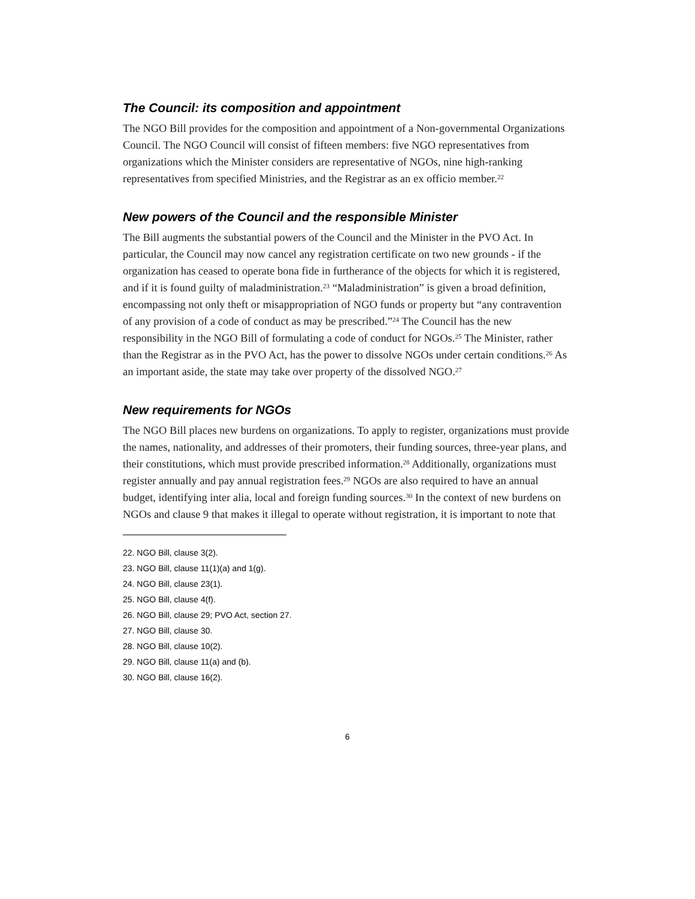The Council: its composition and appointment
The NGO Bill provides for the composition and appointment of a Non-governmental Organizations Council. The NGO Council will consist of fifteen members: five NGO representatives from organizations which the Minister considers are representative of NGOs, nine high-ranking representatives from specified Ministries, and the Registrar as an ex officio member.<sup>22</sup>
New powers of the Council and the responsible Minister
The Bill augments the substantial powers of the Council and the Minister in the PVO Act. In particular, the Council may now cancel any registration certificate on two new grounds - if the organization has ceased to operate bona fide in furtherance of the objects for which it is registered, and if it is found guilty of maladministration.<sup>23</sup> “Maladministration” is given a broad definition, encompassing not only theft or misappropriation of NGO funds or property but “any contravention of any provision of a code of conduct as may be prescribed.”<sup>24</sup> The Council has the new responsibility in the NGO Bill of formulating a code of conduct for NGOs.<sup>25</sup> The Minister, rather than the Registrar as in the PVO Act, has the power to dissolve NGOs under certain conditions.<sup>26</sup> As an important aside, the state may take over property of the dissolved NGO.<sup>27</sup>
New requirements for NGOs
The NGO Bill places new burdens on organizations. To apply to register, organizations must provide the names, nationality, and addresses of their promoters, their funding sources, three-year plans, and their constitutions, which must provide prescribed information.<sup>28</sup> Additionally, organizations must register annually and pay annual registration fees.<sup>29</sup> NGOs are also required to have an annual budget, identifying inter alia, local and foreign funding sources.<sup>30</sup> In the context of new burdens on NGOs and clause 9 that makes it illegal to operate without registration, it is important to note that
22. NGO Bill, clause 3(2).
23. NGO Bill, clause 11(1)(a) and 1(g).
24. NGO Bill, clause 23(1).
25. NGO Bill, clause 4(f).
26. NGO Bill, clause 29; PVO Act, section 27.
27. NGO Bill, clause 30.
28. NGO Bill, clause 10(2).
29. NGO Bill, clause 11(a) and (b).
30. NGO Bill, clause 16(2).
6